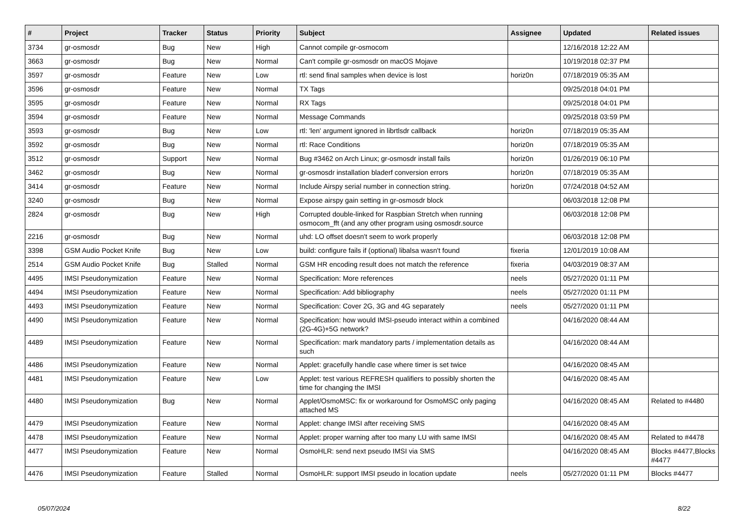| # | Project | Tracker | Status | Priority | Subject | Assignee | Updated | Related issues |
| --- | --- | --- | --- | --- | --- | --- | --- | --- |
| 3734 | gr-osmosdr | Bug | New | High | Cannot compile gr-osmocom | | 12/16/2018 12:22 AM | |
| 3663 | gr-osmosdr | Bug | New | Normal | Can't compile gr-osmosdr on macOS Mojave | | 10/19/2018 02:37 PM | |
| 3597 | gr-osmosdr | Feature | New | Low | rtl: send final samples when device is lost | horiz0n | 07/18/2019 05:35 AM | |
| 3596 | gr-osmosdr | Feature | New | Normal | TX Tags | | 09/25/2018 04:01 PM | |
| 3595 | gr-osmosdr | Feature | New | Normal | RX Tags | | 09/25/2018 04:01 PM | |
| 3594 | gr-osmosdr | Feature | New | Normal | Message Commands | | 09/25/2018 03:59 PM | |
| 3593 | gr-osmosdr | Bug | New | Low | rtl: 'len' argument ignored in librtlsdr callback | horiz0n | 07/18/2019 05:35 AM | |
| 3592 | gr-osmosdr | Bug | New | Normal | rtl: Race Conditions | horiz0n | 07/18/2019 05:35 AM | |
| 3512 | gr-osmosdr | Support | New | Normal | Bug #3462 on Arch Linux; gr-osmosdr install fails | horiz0n | 01/26/2019 06:10 PM | |
| 3462 | gr-osmosdr | Bug | New | Normal | gr-osmosdr installation bladerf conversion errors | horiz0n | 07/18/2019 05:35 AM | |
| 3414 | gr-osmosdr | Feature | New | Normal | Include Airspy serial number in connection string. | horiz0n | 07/24/2018 04:52 AM | |
| 3240 | gr-osmosdr | Bug | New | Normal | Expose airspy gain setting in gr-osmosdr block | | 06/03/2018 12:08 PM | |
| 2824 | gr-osmosdr | Bug | New | High | Corrupted double-linked for Raspbian Stretch when running osmocom_fft (and any other program using osmosdr.source | | 06/03/2018 12:08 PM | |
| 2216 | gr-osmosdr | Bug | New | Normal | uhd: LO offset doesn't seem to work properly | | 06/03/2018 12:08 PM | |
| 3398 | GSM Audio Pocket Knife | Bug | New | Low | build: configure fails if (optional) libalsa wasn't found | fixeria | 12/01/2019 10:08 AM | |
| 2514 | GSM Audio Pocket Knife | Bug | Stalled | Normal | GSM HR encoding result does not match the reference | fixeria | 04/03/2019 08:37 AM | |
| 4495 | IMSI Pseudonymization | Feature | New | Normal | Specification: More references | neels | 05/27/2020 01:11 PM | |
| 4494 | IMSI Pseudonymization | Feature | New | Normal | Specification: Add bibliography | neels | 05/27/2020 01:11 PM | |
| 4493 | IMSI Pseudonymization | Feature | New | Normal | Specification: Cover 2G, 3G and 4G separately | neels | 05/27/2020 01:11 PM | |
| 4490 | IMSI Pseudonymization | Feature | New | Normal | Specification: how would IMSI-pseudo interact within a combined (2G-4G)+5G network? | | 04/16/2020 08:44 AM | |
| 4489 | IMSI Pseudonymization | Feature | New | Normal | Specification: mark mandatory parts / implementation details as such | | 04/16/2020 08:44 AM | |
| 4486 | IMSI Pseudonymization | Feature | New | Normal | Applet: gracefully handle case where timer is set twice | | 04/16/2020 08:45 AM | |
| 4481 | IMSI Pseudonymization | Feature | New | Low | Applet: test various REFRESH qualifiers to possibly shorten the time for changing the IMSI | | 04/16/2020 08:45 AM | |
| 4480 | IMSI Pseudonymization | Bug | New | Normal | Applet/OsmoMSC: fix or workaround for OsmoMSC only paging attached MS | | 04/16/2020 08:45 AM | Related to #4480 |
| 4479 | IMSI Pseudonymization | Feature | New | Normal | Applet: change IMSI after receiving SMS | | 04/16/2020 08:45 AM | |
| 4478 | IMSI Pseudonymization | Feature | New | Normal | Applet: proper warning after too many LU with same IMSI | | 04/16/2020 08:45 AM | Related to #4478 |
| 4477 | IMSI Pseudonymization | Feature | New | Normal | OsmoHLR: send next pseudo IMSI via SMS | | 04/16/2020 08:45 AM | Blocks #4477,Blocks #4477 |
| 4476 | IMSI Pseudonymization | Feature | Stalled | Normal | OsmoHLR: support IMSI pseudo in location update | neels | 05/27/2020 01:11 PM | Blocks #4477 |
05/07/2024 8/22